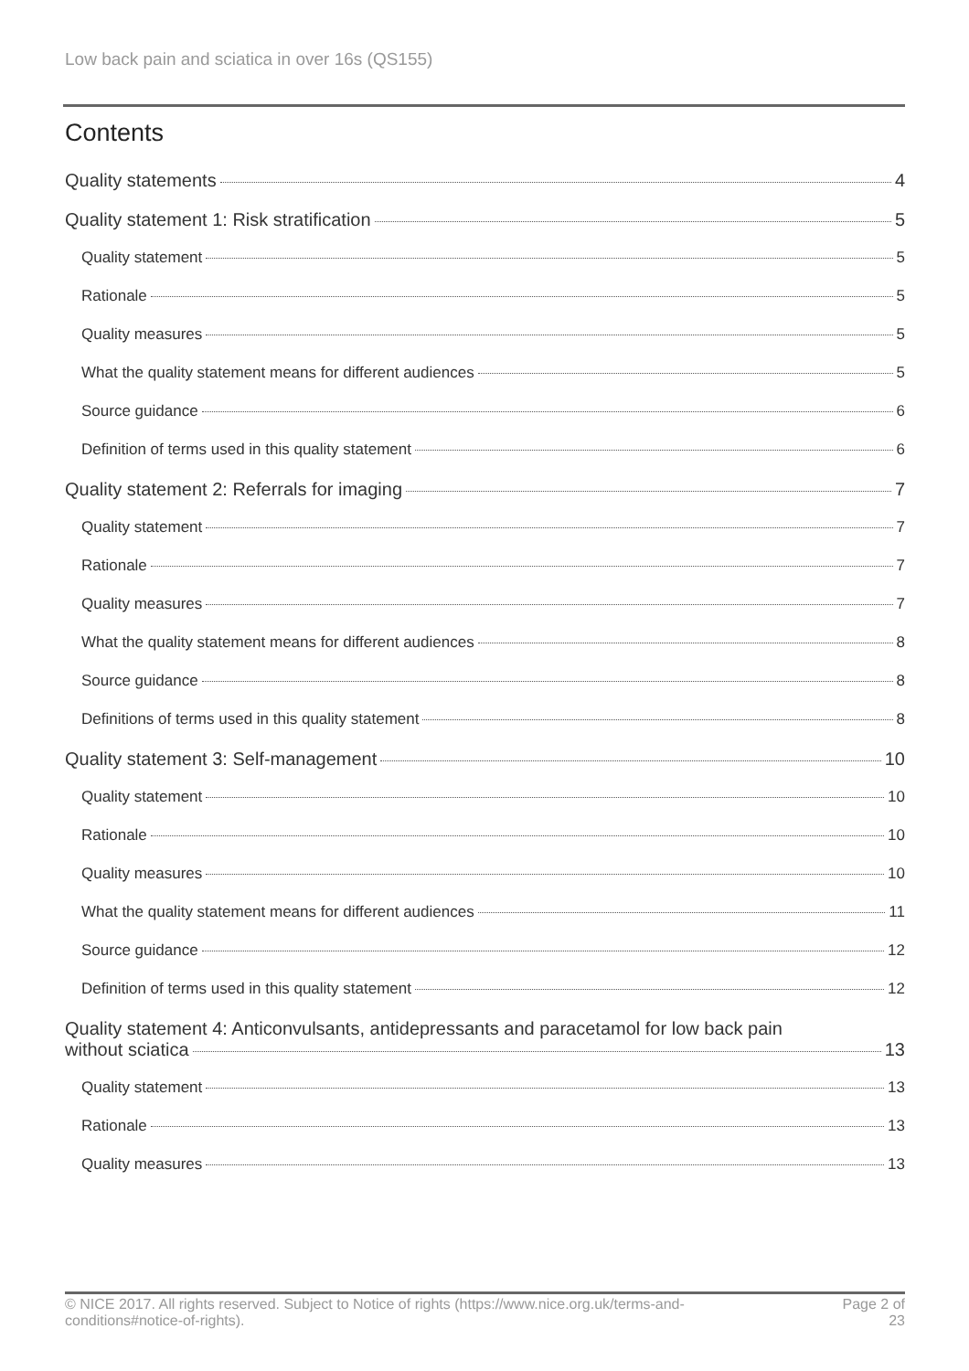Low back pain and sciatica in over 16s (QS155)
Contents
Quality statements 4
Quality statement 1: Risk stratification 5
Quality statement 5
Rationale 5
Quality measures 5
What the quality statement means for different audiences 5
Source guidance 6
Definition of terms used in this quality statement 6
Quality statement 2: Referrals for imaging 7
Quality statement 7
Rationale 7
Quality measures 7
What the quality statement means for different audiences 8
Source guidance 8
Definitions of terms used in this quality statement 8
Quality statement 3: Self-management 10
Quality statement 10
Rationale 10
Quality measures 10
What the quality statement means for different audiences 11
Source guidance 12
Definition of terms used in this quality statement 12
Quality statement 4: Anticonvulsants, antidepressants and paracetamol for low back pain
without sciatica 13
Quality statement 13
Rationale 13
Quality measures 13
© NICE 2017. All rights reserved. Subject to Notice of rights (https://www.nice.org.uk/terms-and-
conditions#notice-of-rights).
Page 2 of
23